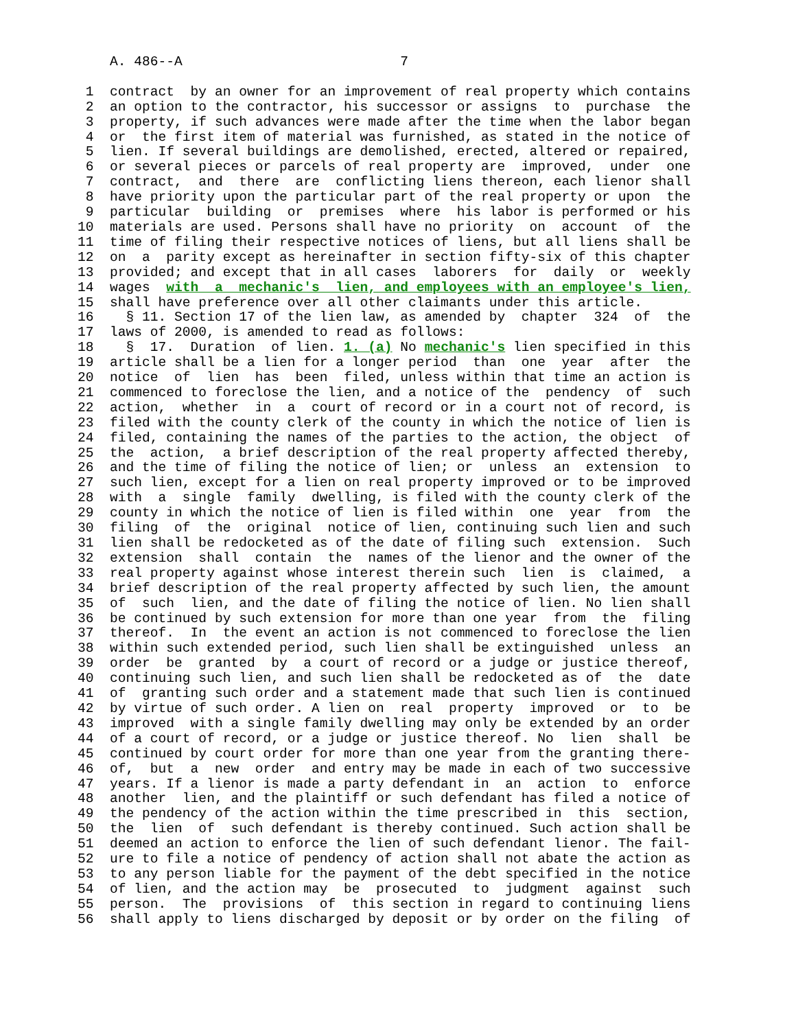A. 486--A                           7

 1  contract  by an owner for an improvement of real property which contains
 2  an option to the contractor, his successor or assigns  to  purchase  the
 3  property, if such advances were made after the time when the labor began
 4  or  the first item of material was furnished, as stated in the notice of
 5  lien. If several buildings are demolished, erected, altered or repaired,
 6  or several pieces or parcels of real property are  improved,  under  one
 7  contract,  and  there  are  conflicting liens thereon, each lienor shall
 8  have priority upon the particular part of the real property or upon  the
 9  particular  building  or  premises  where  his labor is performed or his
10  materials are used. Persons shall have no priority  on  account  of  the
11  time of filing their respective notices of liens, but all liens shall be
12  on  a  parity except as hereinafter in section fifty-six of this chapter
13  provided; and except that in all cases  laborers  for  daily  or  weekly
14  wages  with  a  mechanic's  lien, and employees with an employee's lien,
15  shall have preference over all other claimants under this article.
16    § 11. Section 17 of the lien law, as amended by  chapter  324  of  the
17  laws of 2000, is amended to read as follows:
18    §  17.  Duration  of lien. 1. (a) No mechanic's lien specified in this
19  article shall be a lien for a longer period  than  one  year  after  the
20  notice  of  lien  has  been  filed, unless within that time an action is
21  commenced to foreclose the lien, and a notice of the  pendency  of  such
22  action,  whether  in  a  court of record or in a court not of record, is
23  filed with the county clerk of the county in which the notice of lien is
24  filed, containing the names of the parties to the action, the object  of
25  the  action,  a brief description of the real property affected thereby,
26  and the time of filing the notice of lien; or  unless  an  extension  to
27  such lien, except for a lien on real property improved or to be improved
28  with  a  single  family  dwelling, is filed with the county clerk of the
29  county in which the notice of lien is filed within  one  year  from  the
30  filing  of  the  original  notice of lien, continuing such lien and such
31  lien shall be redocketed as of the date of filing such  extension.  Such
32  extension  shall  contain  the  names of the lienor and the owner of the
33  real property against whose interest therein such  lien  is  claimed,  a
34  brief description of the real property affected by such lien, the amount
35  of  such  lien, and the date of filing the notice of lien. No lien shall
36  be continued by such extension for more than one year  from  the  filing
37  thereof.  In  the event an action is not commenced to foreclose the lien
38  within such extended period, such lien shall be extinguished  unless  an
39  order  be  granted  by  a court of record or a judge or justice thereof,
40  continuing such lien, and such lien shall be redocketed as of  the  date
41  of  granting such order and a statement made that such lien is continued
42  by virtue of such order. A lien on  real  property  improved  or  to  be
43  improved  with a single family dwelling may only be extended by an order
44  of a court of record, or a judge or justice thereof. No  lien  shall  be
45  continued by court order for more than one year from the granting there-
46  of,  but  a  new  order  and entry may be made in each of two successive
47  years. If a lienor is made a party defendant in  an  action  to  enforce
48  another  lien, and the plaintiff or such defendant has filed a notice of
49  the pendency of the action within the time prescribed in  this  section,
50  the  lien  of  such defendant is thereby continued. Such action shall be
51  deemed an action to enforce the lien of such defendant lienor. The fail-
52  ure to file a notice of pendency of action shall not abate the action as
53  to any person liable for the payment of the debt specified in the notice
54  of lien, and the action may  be  prosecuted  to  judgment  against  such
55  person.  The  provisions  of  this section in regard to continuing liens
56  shall apply to liens discharged by deposit or by order on the filing  of